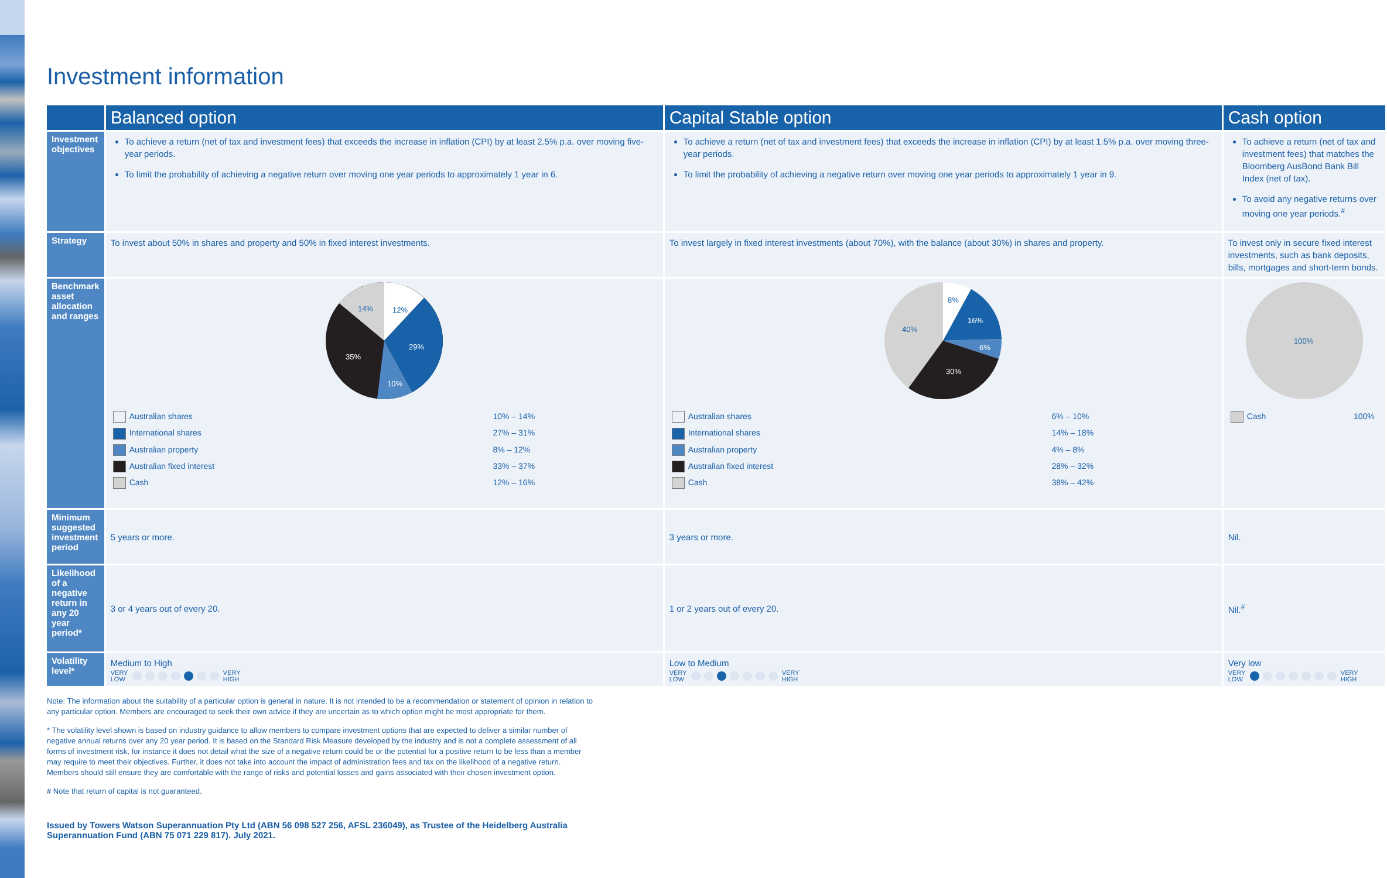Investment information
| | Balanced option | Capital Stable option | Cash option |
| --- | --- | --- | --- |
| Investment objectives | To achieve a return (net of tax and investment fees) that exceeds the increase in inflation (CPI) by at least 2.5% p.a. over moving five-year periods. To limit the probability of achieving a negative return over moving one year periods to approximately 1 year in 6. | To achieve a return (net of tax and investment fees) that exceeds the increase in inflation (CPI) by at least 1.5% p.a. over moving three-year periods. To limit the probability of achieving a negative return over moving one year periods to approximately 1 year in 9. | To achieve a return (net of tax and investment fees) that matches the Bloomberg AusBond Bank Bill Index (net of tax). To avoid any negative returns over moving one year periods.<sup>#</sup> |
| Strategy | To invest about 50% in shares and property and 50% in fixed interest investments. | To invest largely in fixed interest investments (about 70%), with the balance (about 30%) in shares and property. | To invest only in secure fixed interest investments, such as bank deposits, bills, mortgages and short-term bonds. |
| Benchmark asset allocation and ranges | 14% 12% 29% 10% 35% / Australian shares / 10% – 14% / / International shares / 27% – 31% / / Australian property / 8% – 12% / / Australian fixed interest / 33% – 37% / / Cash / 12% – 16% / | 8% 16% 6% 30% 40% / Australian shares / 6% – 10% / / International shares / 14% – 18% / / Australian property / 4% – 8% / / Australian fixed interest / 28% – 32% / / Cash / 38% – 42% / | 100% / Cash / 100% / |
| Minimum suggested investment period | 5 years or more. | 3 years or more. | Nil. |
| Likelihood of a negative return in any 20 year period* | 3 or 4 years out of every 20. | 1 or 2 years out of every 20. | Nil.<sup>#</sup> |
| Volatility level* | Medium to High VERY LOW VERY HIGH | Low to Medium VERY LOW VERY HIGH | Very low VERY LOW VERY HIGH |
Note: The information about the suitability of a particular option is general in nature. It is not intended to be a recommendation or statement of opinion in relation to any particular option. Members are encouraged to seek their own advice if they are uncertain as to which option might be most appropriate for them.
* The volatility level shown is based on industry guidance to allow members to compare investment options that are expected to deliver a similar number of negative annual returns over any 20 year period. It is based on the Standard Risk Measure developed by the industry and is not a complete assessment of all forms of investment risk, for instance it does not detail what the size of a negative return could be or the potential for a positive return to be less than a member may require to meet their objectives. Further, it does not take into account the impact of administration fees and tax on the likelihood of a negative return. Members should still ensure they are comfortable with the range of risks and potential losses and gains associated with their chosen investment option.
# Note that return of capital is not guaranteed.
Issued by Towers Watson Superannuation Pty Ltd (ABN 56 098 527 256, AFSL 236049), as Trustee of the Heidelberg Australia Superannuation Fund (ABN 75 071 229 817). July 2021.